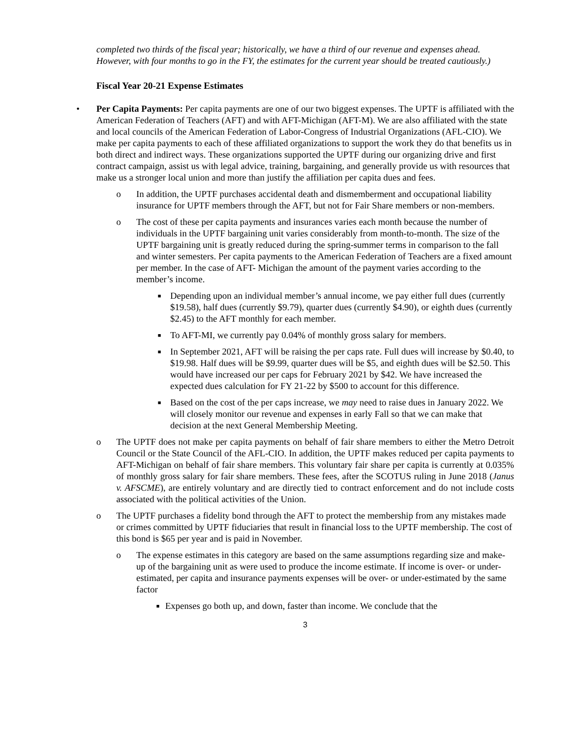completed two thirds of the fiscal year; historically, we have a third of our revenue and expenses ahead. However, with four months to go in the FY, the estimates for the current year should be treated cautiously.)
Fiscal Year 20-21 Expense Estimates
• Per Capita Payments: Per capita payments are one of our two biggest expenses. The UPTF is affiliated with the American Federation of Teachers (AFT) and with AFT-Michigan (AFT-M). We are also affiliated with the state and local councils of the American Federation of Labor-Congress of Industrial Organizations (AFL-CIO). We make per capita payments to each of these affiliated organizations to support the work they do that benefits us in both direct and indirect ways. These organizations supported the UPTF during our organizing drive and first contract campaign, assist us with legal advice, training, bargaining, and generally provide us with resources that make us a stronger local union and more than justify the affiliation per capita dues and fees.
o In addition, the UPTF purchases accidental death and dismemberment and occupational liability insurance for UPTF members through the AFT, but not for Fair Share members or non-members.
o The cost of these per capita payments and insurances varies each month because the number of individuals in the UPTF bargaining unit varies considerably from month-to-month. The size of the UPTF bargaining unit is greatly reduced during the spring-summer terms in comparison to the fall and winter semesters. Per capita payments to the American Federation of Teachers are a fixed amount per member. In the case of AFT- Michigan the amount of the payment varies according to the member’s income.
■
Depending upon an individual member’s annual income, we pay either full dues (currently $19.58), half dues (currently $9.79), quarter dues (currently $4.90), or eighth dues (currently $2.45) to the AFT monthly for each member.
■
To AFT-MI, we currently pay 0.04% of monthly gross salary for members.
■
In September 2021, AFT will be raising the per caps rate. Full dues will increase by $0.40, to $19.98. Half dues will be $9.99, quarter dues will be $5, and eighth dues will be $2.50. This would have increased our per caps for February 2021 by $42. We have increased the expected dues calculation for FY 21-22 by $500 to account for this difference.
■
Based on the cost of the per caps increase, we may need to raise dues in January 2022. We will closely monitor our revenue and expenses in early Fall so that we can make that decision at the next General Membership Meeting.
o The UPTF does not make per capita payments on behalf of fair share members to either the Metro Detroit Council or the State Council of the AFL-CIO. In addition, the UPTF makes reduced per capita payments to AFT-Michigan on behalf of fair share members. This voluntary fair share per capita is currently at 0.035% of monthly gross salary for fair share members. These fees, after the SCOTUS ruling in June 2018 (Janus v. AFSCME), are entirely voluntary and are directly tied to contract enforcement and do not include costs associated with the political activities of the Union.
o The UPTF purchases a fidelity bond through the AFT to protect the membership from any mistakes made or crimes committed by UPTF fiduciaries that result in financial loss to the UPTF membership. The cost of this bond is $65 per year and is paid in November.
o The expense estimates in this category are based on the same assumptions regarding size and make-up of the bargaining unit as were used to produce the income estimate. If income is over- or under-estimated, per capita and insurance payments expenses will be over- or under-estimated by the same factor
■
Expenses go both up, and down, faster than income. We conclude that the
3